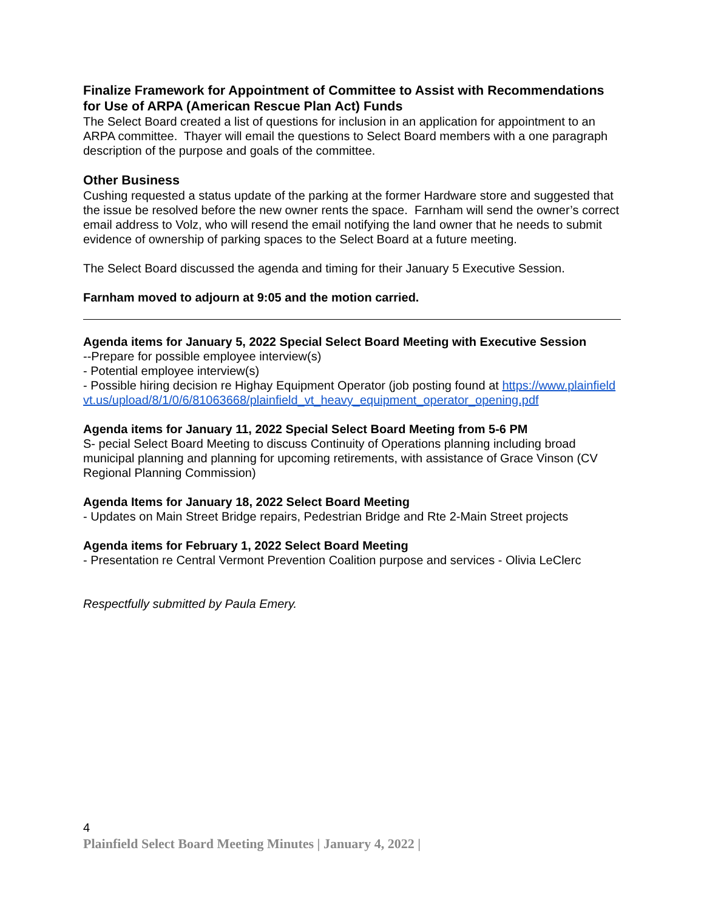Finalize Framework for Appointment of Committee to Assist with Recommendations for Use of ARPA (American Rescue Plan Act) Funds
The Select Board created a list of questions for inclusion in an application for appointment to an ARPA committee. Thayer will email the questions to Select Board members with a one paragraph description of the purpose and goals of the committee.
Other Business
Cushing requested a status update of the parking at the former Hardware store and suggested that the issue be resolved before the new owner rents the space. Farnham will send the owner’s correct email address to Volz, who will resend the email notifying the land owner that he needs to submit evidence of ownership of parking spaces to the Select Board at a future meeting.
The Select Board discussed the agenda and timing for their January 5 Executive Session.
Farnham moved to adjourn at 9:05 and the motion carried.
Agenda items for January 5, 2022 Special Select Board Meeting with Executive Session
--Prepare for possible employee interview(s)
- Potential employee interview(s)
- Possible hiring decision re Highay Equipment Operator (job posting found at https://www.plainfieldvt.us/upload/8/1/0/6/81063668/plainfield_vt_heavy_equipment_operator_opening.pdf
Agenda items for January 11, 2022 Special Select Board Meeting from 5-6 PM
S- pecial Select Board Meeting to discuss Continuity of Operations planning including broad municipal planning and planning for upcoming retirements, with assistance of Grace Vinson (CV Regional Planning Commission)
Agenda Items for January 18, 2022 Select Board Meeting
- Updates on Main Street Bridge repairs, Pedestrian Bridge and Rte 2-Main Street projects
Agenda items for February 1, 2022 Select Board Meeting
- Presentation re Central Vermont Prevention Coalition purpose and services - Olivia LeClerc
Respectfully submitted by Paula Emery.
4
Plainfield Select Board Meeting Minutes | January 4, 2022 |